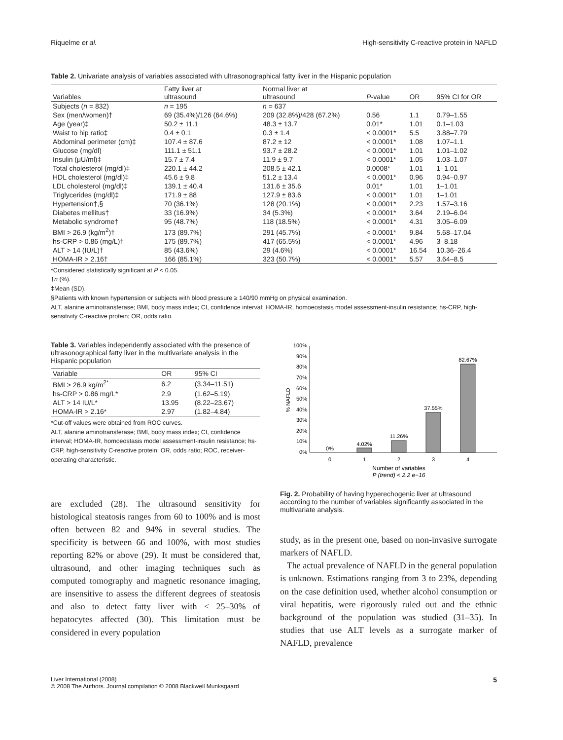Riquelme et al. High-sensitivity C-reactive protein in NAFLD
Table 2. Univariate analysis of variables associated with ultrasonographical fatty liver in the Hispanic population
| Variables | Fatty liver at ultrasound | Normal liver at ultrasound | P -value | OR | 95% CI for OR |
| --- | --- | --- | --- | --- | --- |
| Subjects ( n = 832) | n = 195 | n = 637 | | | |
| Sex (men/women)† | 69 (35.4%)/126 (64.6%) | 209 (32.8%)/428 (67.2%) | 0.56 | 1.1 | 0.79–1.55 |
| Age (year)‡ | 50.2 ± 11.1 | 48.3 ± 13.7 | 0.01* | 1.01 | 0.1–1.03 |
| Waist to hip ratio‡ | 0.4 ± 0.1 | 0.3 ± 1.4 | < 0.0001* | 5.5 | 3.88–7.79 |
| Abdominal perimeter (cm)‡ | 107.4 ± 87.6 | 87.2 ± 12 | < 0.0001* | 1.08 | 1.07–1.1 |
| Glucose (mg/dl) | 111.1 ± 51.1 | 93.7 ± 28.2 | < 0.0001* | 1.01 | 1.01–1.02 |
| Insulin (μU/ml)‡ | 15.7 ± 7.4 | 11.9 ± 9.7 | < 0.0001* | 1.05 | 1.03–1.07 |
| Total cholesterol (mg/dl)‡ | 220.1 ± 44.2 | 208.5 ± 42.1 | 0.0008* | 1.01 | 1–1.01 |
| HDL cholesterol (mg/dl)‡ | 45.6 ± 9.8 | 51.2 ± 13.4 | < 0.0001* | 0.96 | 0.94–0.97 |
| LDL cholesterol (mg/dl)‡ | 139.1 ± 40.4 | 131.6 ± 35.6 | 0.01* | 1.01 | 1–1.01 |
| Triglycerides (mg/dl)‡ | 171.9 ± 88 | 127.9 ± 83.6 | < 0.0001* | 1.01 | 1–1.01 |
| Hypertension†,§ | 70 (36.1%) | 128 (20.1%) | < 0.0001* | 2.23 | 1.57–3.16 |
| Diabetes mellitus† | 33 (16.9%) | 34 (5.3%) | < 0.0001* | 3.64 | 2.19–6.04 |
| Metabolic syndrome† | 95 (48.7%) | 118 (18.5%) | < 0.0001* | 4.31 | 3.05–6.09 |
| BMI > 26.9 (kg/m<sup>2</sup>)† | 173 (89.7%) | 291 (45.7%) | < 0.0001* | 9.84 | 5.68–17.04 |
| hs-CRP > 0.86 (mg/L)† | 175 (89.7%) | 417 (65.5%) | < 0.0001* | 4.96 | 3–8.18 |
| ALT > 14 (IU/L)† | 85 (43.6%) | 29 (4.6%) | < 0.0001* | 16.54 | 10.36–26.4 |
| HOMA-IR > 2.16† | 166 (85.1%) | 323 (50.7%) | < 0.0001* | 5.57 | 3.64–8.5 |
*Considered statistically significant at P < 0.05.
†n (%).
‡Mean (SD).
§Patients with known hypertension or subjects with blood pressure ≥ 140/90 mmHg on physical examination.
ALT, alanine aminotransferase; BMI, body mass index; CI, confidence interval; HOMA-IR, homoeostasis model assessment-insulin resistance; hs-CRP, high-sensitivity C-reactive protein; OR, odds ratio.
Table 3. Variables independently associated with the presence of ultrasonographical fatty liver in the multivariate analysis in the Hispanic population
| Variable | OR | 95% CI |
| --- | --- | --- |
| BMI > 26.9 kg/m<sup>2*</sup> | 6.2 | (3.34–11.51) |
| hs-CRP > 0.86 mg/L* | 2.9 | (1.62–5.19) |
| ALT > 14 IU/L* | 13.95 | (8.22–23.67) |
| HOMA-IR > 2.16* | 2.97 | (1.82–4.84) |
*Cut-off values were obtained from ROC curves.
ALT, alanine aminotransferase; BMI, body mass index; CI, confidence interval; HOMA-IR, homoeostasis model assessment-insulin resistance; hs-CRP, high-sensitivity C-reactive protein; OR, odds ratio; ROC, receiver-operating characteristic.
are excluded (28). The ultrasound sensitivity for histological steatosis ranges from 60 to 100% and is most often between 82 and 94% in several studies. The specificity is between 66 and 100%, with most studies reporting 82% or above (29). It must be considered that, ultrasound, and other imaging techniques such as computed tomography and magnetic resonance imaging, are insensitive to assess the different degrees of steatosis and also to detect fatty liver with < 25–30% of hepatocytes affected (30). This limitation must be considered in every population
0%
10%
20%
30%
40%
50%
60%
70%
80%
90%
100%
% NAFLD
0%
4.02%
11.26%
37.55%
82.67%
0
1
2
3
4
Number of variables
P (trend) < 2.2 e−16
Fig. 2. Probability of having hyperechogenic liver at ultrasound according to the number of variables significantly associated in the multivariate analysis.
study, as in the present one, based on non-invasive surrogate markers of NAFLD.
The actual prevalence of NAFLD in the general population is unknown. Estimations ranging from 3 to 23%, depending on the case definition used, whether alcohol consumption or viral hepatitis, were rigorously ruled out and the ethnic background of the population was studied (31–35). In studies that use ALT levels as a surrogate marker of NAFLD, prevalence
Liver International (2008)
© 2008 The Authors. Journal compilation © 2008 Blackwell Munksgaard 5